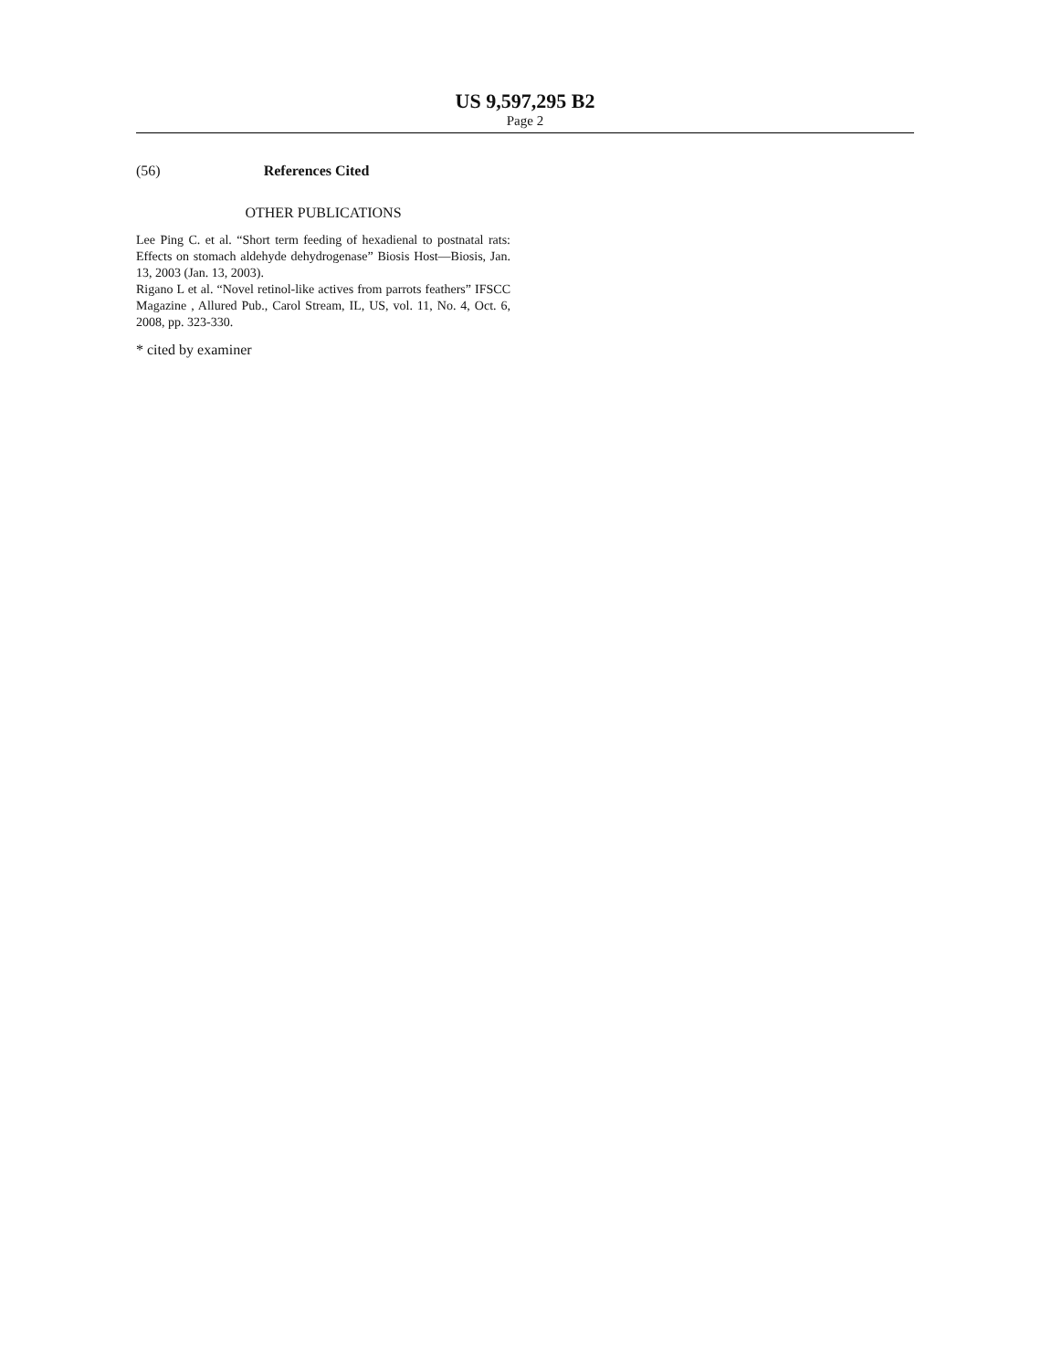US 9,597,295 B2
Page 2
(56) References Cited
OTHER PUBLICATIONS
Lee Ping C. et al. “Short term feeding of hexadienal to postnatal rats: Effects on stomach aldehyde dehydrogenase” Biosis Host—Biosis, Jan. 13, 2003 (Jan. 13, 2003).
Rigano L et al. “Novel retinol-like actives from parrots feathers” IFSCC Magazine , Allured Pub., Carol Stream, IL, US, vol. 11, No. 4, Oct. 6, 2008, pp. 323-330.
* cited by examiner